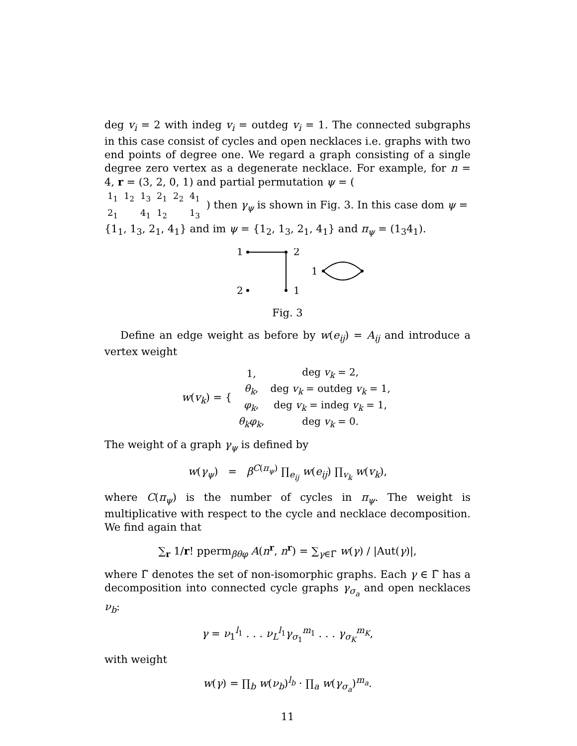deg v<sub>i</sub> = 2 with indeg v<sub>i</sub> = outdeg v<sub>i</sub> = 1. The connected subgraphs in this case consist of cycles and open necklaces i.e. graphs with two end points of degree one. We regard a graph consisting of a single degree zero vertex as a degenerate necklace. For example, for n = 4, r = (3, 2, 0, 1) and partial permutation ψ = (
| 1<sub>1</sub> | 1<sub>2</sub> | 1<sub>3</sub> | 2<sub>1</sub> | 2<sub>2</sub> | 4<sub>1</sub> |
| 2<sub>1</sub> | | 4<sub>1</sub> | 1<sub>2</sub> | | 1<sub>3</sub> |
) then γ<sub>ψ</sub> is shown in Fig. 3. In this case dom ψ = {1<sub>1</sub>, 1<sub>3</sub>, 2<sub>1</sub>, 4<sub>1</sub>} and im ψ = {1<sub>2</sub>, 1<sub>3</sub>, 2<sub>1</sub>, 4<sub>1</sub>} and π<sub>ψ</sub> = (1<sub>3</sub>4<sub>1</sub>).
1
2
1
2
1
Fig. 3
Define an edge weight as before by w(e<sub>ij</sub>) = A<sub>ij</sub> and introduce a vertex weight
w(v<sub>k</sub>) = {
| 1, | deg v<sub>k</sub> = 2, |
| θ<sub>k</sub> , | deg v<sub>k</sub> = outdeg v<sub>k</sub> = 1, |
| φ<sub>k</sub> , | deg v<sub>k</sub> = indeg v<sub>k</sub> = 1, |
| θ<sub>k</sub>φ<sub>k</sub> , | deg v<sub>k</sub> = 0. |
The weight of a graph γ<sub>ψ</sub> is defined by
w(γ<sub>ψ</sub>) = β<sup>C(π<sub>ψ</sub>)</sup> ∏<sub>e<sub>ij</sub></sub> w(e<sub>ij</sub>) ∏<sub>v<sub>k</sub></sub> w(v<sub>k</sub>),
where C(π<sub>ψ</sub>) is the number of cycles in π<sub>ψ</sub>. The weight is multiplicative with respect to the cycle and necklace decomposition. We find again that
∑<sub>r</sub> 1/r! pperm<sub>βθφ</sub> A(n<sup>r</sup>, n<sup>r</sup>) = ∑<sub>γ∈Γ̃</sub> w(γ) / |Aut(γ)|,
where Γ̃ denotes the set of non-isomorphic graphs. Each γ ∈ Γ̃ has a decomposition into connected cycle graphs γ<sub>σ<sub>a</sub></sub> and open necklaces ν<sub>b</sub>:
γ = ν<sub>1</sub><sup>l<sub>1</sub></sup> . . . ν<sub>L</sub><sup>l<sub>1</sub></sup>γ<sub>σ<sub>1</sub></sub><sup>m<sub>1</sub></sup> . . . γ<sub>σ<sub>K</sub></sub><sup>m<sub>K</sub></sup>,
with weight
w(γ) = ∏<sub>b</sub> w(ν<sub>b</sub>)<sup>l<sub>b</sub></sup> · ∏<sub>a</sub> w(γ<sub>σ<sub>a</sub></sub>)<sup>m<sub>a</sub></sup>.
11